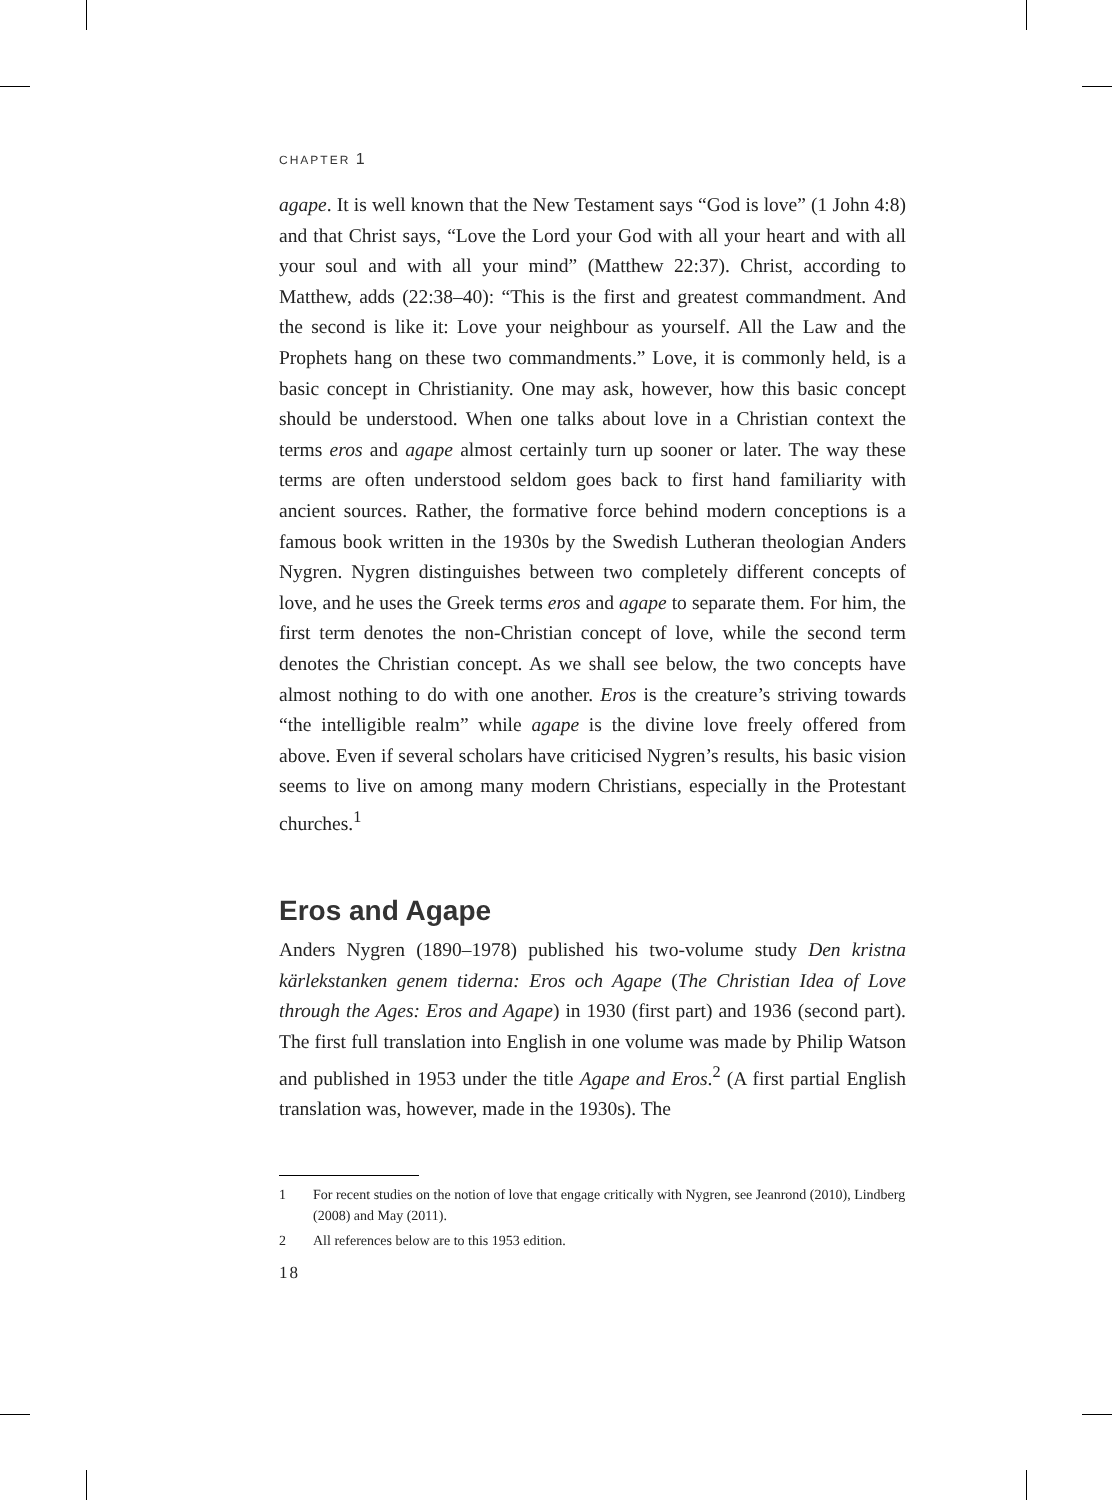CHAPTER 1
agape. It is well known that the New Testament says “God is love” (1 John 4:8) and that Christ says, “Love the Lord your God with all your heart and with all your soul and with all your mind” (Matthew 22:37). Christ, according to Matthew, adds (22:38–40): “This is the first and greatest commandment. And the second is like it: Love your neighbour as yourself. All the Law and the Prophets hang on these two commandments.” Love, it is commonly held, is a basic concept in Christianity. One may ask, however, how this basic concept should be understood. When one talks about love in a Christian context the terms eros and agape almost certainly turn up sooner or later. The way these terms are often understood seldom goes back to first hand familiarity with ancient sources. Rather, the formative force behind modern conceptions is a famous book written in the 1930s by the Swedish Lutheran theologian Anders Nygren. Nygren distinguishes between two completely different concepts of love, and he uses the Greek terms eros and agape to separate them. For him, the first term denotes the non-Christian concept of love, while the second term denotes the Christian concept. As we shall see below, the two concepts have almost nothing to do with one another. Eros is the creature’s striving towards “the intelligible realm” while agape is the divine love freely offered from above. Even if several scholars have criticised Nygren’s results, his basic vision seems to live on among many modern Christians, especially in the Protestant churches.<sup>1</sup>
Eros and Agape
Anders Nygren (1890–1978) published his two-volume study Den kristna kärlekstanken genem tiderna: Eros och Agape (The Christian Idea of Love through the Ages: Eros and Agape) in 1930 (first part) and 1936 (second part). The first full translation into English in one volume was made by Philip Watson and published in 1953 under the title Agape and Eros.<sup>2</sup> (A first partial English translation was, however, made in the 1930s). The
1 For recent studies on the notion of love that engage critically with Nygren, see Jeanrond (2010), Lindberg (2008) and May (2011).
2 All references below are to this 1953 edition.
18